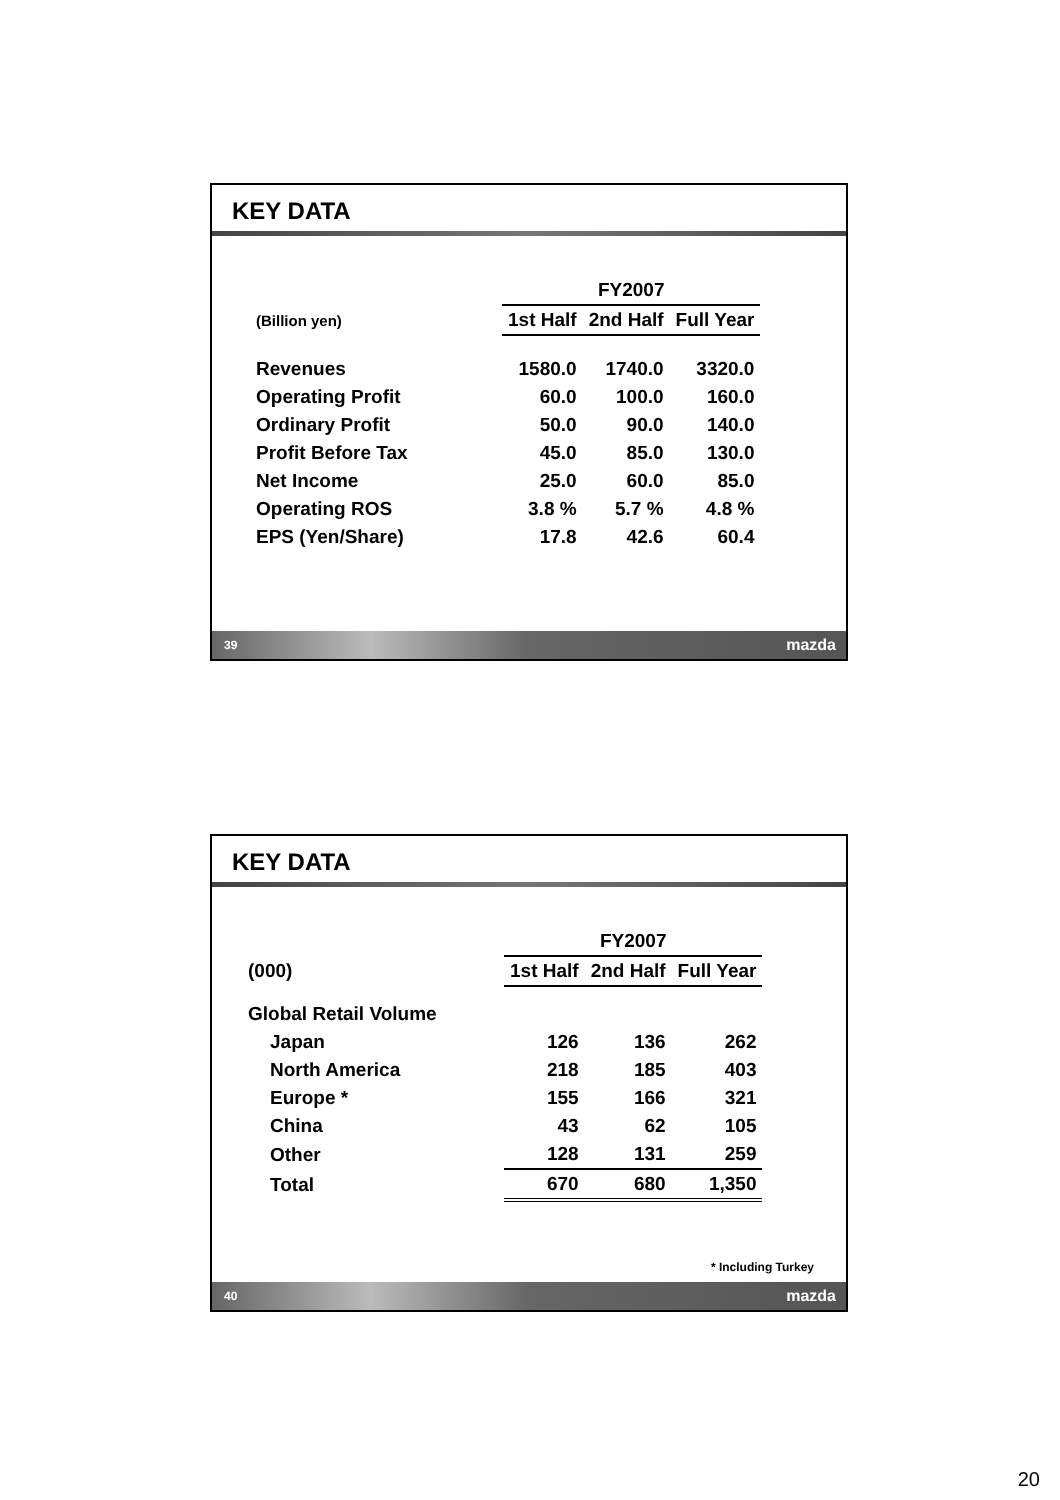KEY DATA
| | FY2007 | | | |
| --- | --- | --- | --- | --- |
| (Billion yen) | 1st Half | 2nd Half | Full Year | |
| Revenues | 1580.0 | 1740.0 | 3320.0 | |
| Operating Profit | 60.0 | 100.0 | 160.0 | |
| Ordinary Profit | 50.0 | 90.0 | 140.0 | |
| Profit Before Tax | 45.0 | 85.0 | 130.0 | |
| Net Income | 25.0 | 60.0 | 85.0 | |
| Operating ROS | 3.8 % | 5.7 % | 4.8 % | |
| EPS (Yen/Share) | 17.8 | 42.6 | 60.4 | |
39 mazda
KEY DATA
| | FY2007 | | |
| --- | --- | --- | --- |
| (000) | 1st Half | 2nd Half | Full Year |
| Global Retail Volume | | | |
| Japan | 126 | 136 | 262 |
| North America | 218 | 185 | 403 |
| Europe * | 155 | 166 | 321 |
| China | 43 | 62 | 105 |
| Other | 128 | 131 | 259 |
| Total | 670 | 680 | 1,350 |
* Including Turkey
40 mazda
20